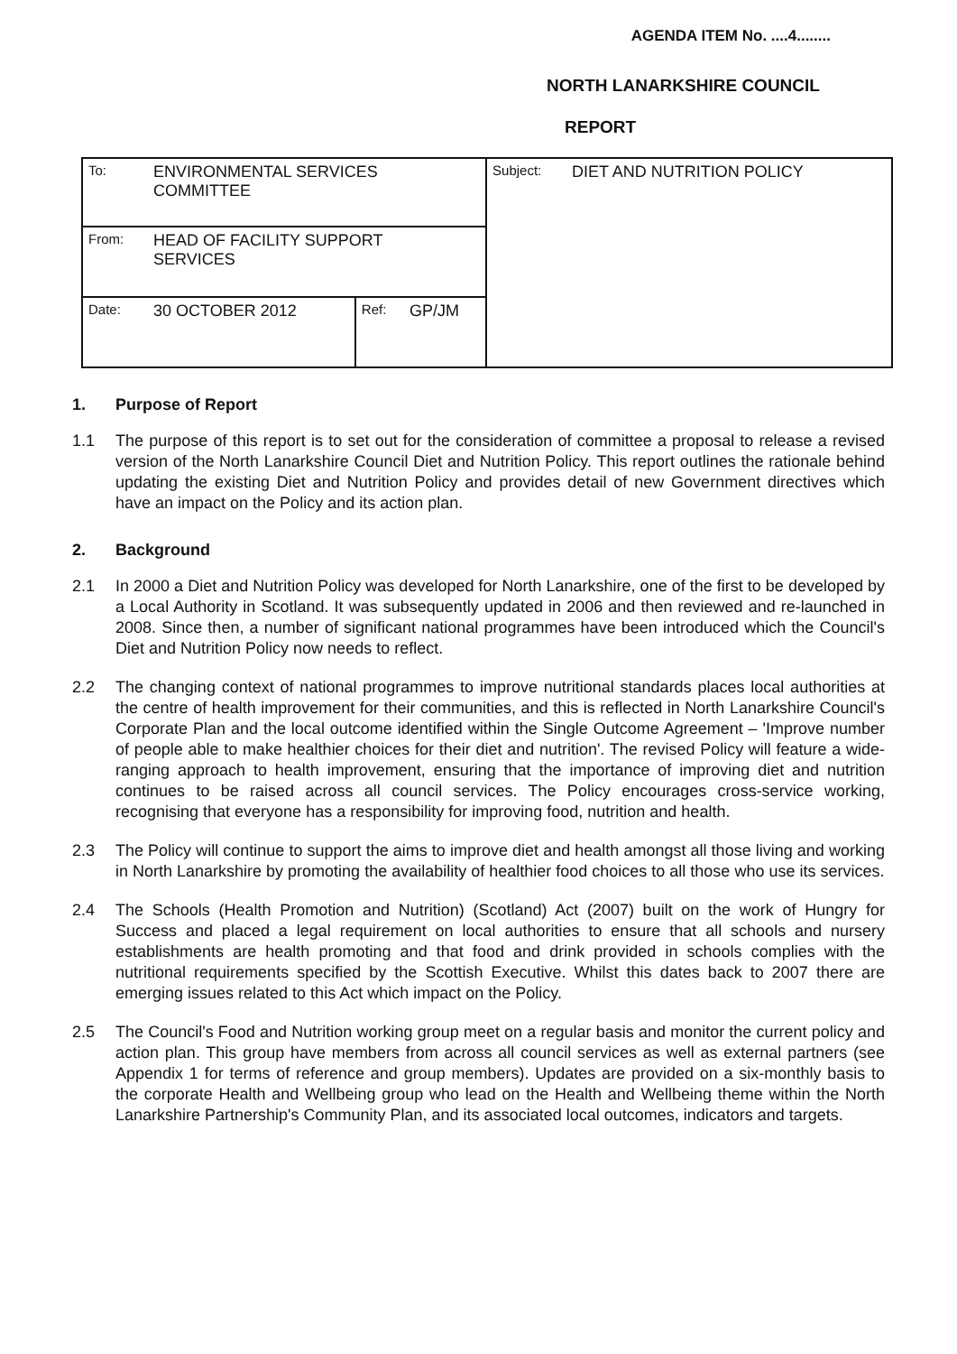AGENDA ITEM No. ....4........
NORTH LANARKSHIRE COUNCIL
REPORT
| To: | ENVIRONMENTAL SERVICES COMMITTEE | | | Subject: | DIET AND NUTRITION POLICY |
| From: | HEAD OF FACILITY SUPPORT SERVICES | | | | |
| Date: | 30 OCTOBER 2012 | Ref: | GP/JM | | |
1. Purpose of Report
1.1 The purpose of this report is to set out for the consideration of committee a proposal to release a revised version of the North Lanarkshire Council Diet and Nutrition Policy. This report outlines the rationale behind updating the existing Diet and Nutrition Policy and provides detail of new Government directives which have an impact on the Policy and its action plan.
2. Background
2.1 In 2000 a Diet and Nutrition Policy was developed for North Lanarkshire, one of the first to be developed by a Local Authority in Scotland. It was subsequently updated in 2006 and then reviewed and re-launched in 2008. Since then, a number of significant national programmes have been introduced which the Council's Diet and Nutrition Policy now needs to reflect.
2.2 The changing context of national programmes to improve nutritional standards places local authorities at the centre of health improvement for their communities, and this is reflected in North Lanarkshire Council's Corporate Plan and the local outcome identified within the Single Outcome Agreement – 'Improve number of people able to make healthier choices for their diet and nutrition'. The revised Policy will feature a wide-ranging approach to health improvement, ensuring that the importance of improving diet and nutrition continues to be raised across all council services. The Policy encourages cross-service working, recognising that everyone has a responsibility for improving food, nutrition and health.
2.3 The Policy will continue to support the aims to improve diet and health amongst all those living and working in North Lanarkshire by promoting the availability of healthier food choices to all those who use its services.
2.4 The Schools (Health Promotion and Nutrition) (Scotland) Act (2007) built on the work of Hungry for Success and placed a legal requirement on local authorities to ensure that all schools and nursery establishments are health promoting and that food and drink provided in schools complies with the nutritional requirements specified by the Scottish Executive. Whilst this dates back to 2007 there are emerging issues related to this Act which impact on the Policy.
2.5 The Council's Food and Nutrition working group meet on a regular basis and monitor the current policy and action plan. This group have members from across all council services as well as external partners (see Appendix 1 for terms of reference and group members). Updates are provided on a six-monthly basis to the corporate Health and Wellbeing group who lead on the Health and Wellbeing theme within the North Lanarkshire Partnership's Community Plan, and its associated local outcomes, indicators and targets.